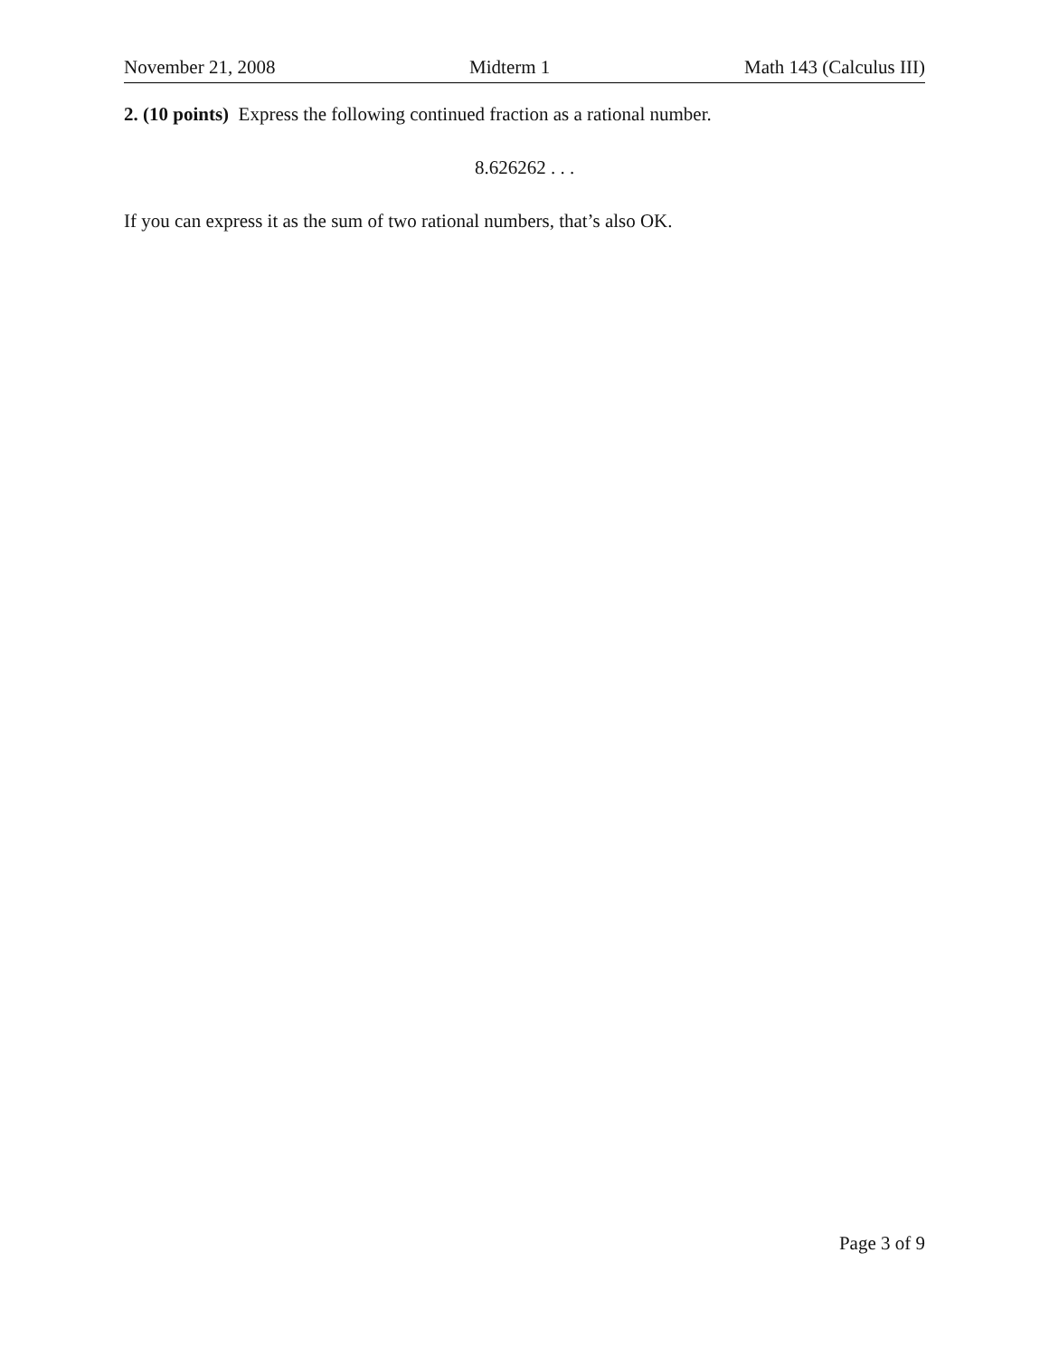November 21, 2008 Midterm 1 Math 143 (Calculus III)
2. (10 points) Express the following continued fraction as a rational number.
8.626262 . . .
If you can express it as the sum of two rational numbers, that’s also OK.
Page 3 of 9